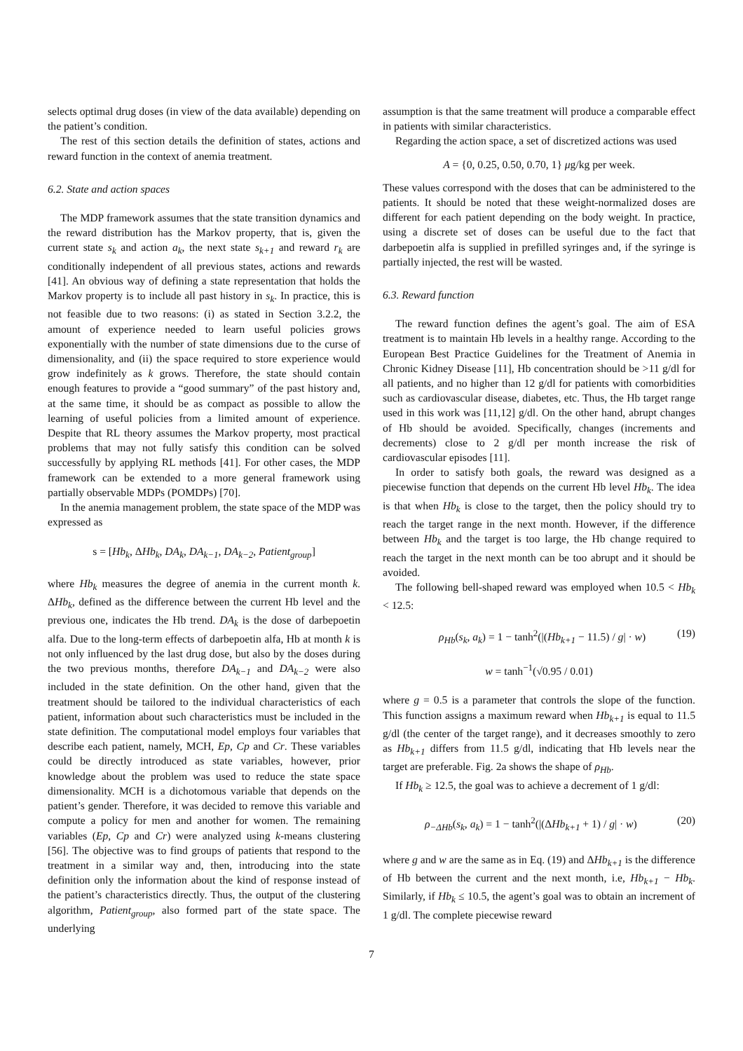selects optimal drug doses (in view of the data available) depending on the patient’s condition.
The rest of this section details the definition of states, actions and reward function in the context of anemia treatment.
6.2. State and action spaces
The MDP framework assumes that the state transition dynamics and the reward distribution has the Markov property, that is, given the current state s<sub>k</sub> and action a<sub>k</sub>, the next state s<sub>k+1</sub> and reward r<sub>k</sub> are conditionally independent of all previous states, actions and rewards [41]. An obvious way of defining a state representation that holds the Markov property is to include all past history in s<sub>k</sub>. In practice, this is not feasible due to two reasons: (i) as stated in Section 3.2.2, the amount of experience needed to learn useful policies grows exponentially with the number of state dimensions due to the curse of dimensionality, and (ii) the space required to store experience would grow indefinitely as k grows. Therefore, the state should contain enough features to provide a “good summary” of the past history and, at the same time, it should be as compact as possible to allow the learning of useful policies from a limited amount of experience. Despite that RL theory assumes the Markov property, most practical problems that may not fully satisfy this condition can be solved successfully by applying RL methods [41]. For other cases, the MDP framework can be extended to a more general framework using partially observable MDPs (POMDPs) [70].
In the anemia management problem, the state space of the MDP was expressed as
s = [Hb<sub>k</sub>, ΔHb<sub>k</sub>, DA<sub>k</sub>, DA<sub>k−1</sub>, DA<sub>k−2</sub>, Patient<sub>group</sub>]
where Hb<sub>k</sub> measures the degree of anemia in the current month k. ΔHb<sub>k</sub>, defined as the difference between the current Hb level and the previous one, indicates the Hb trend. DA<sub>k</sub> is the dose of darbepoetin alfa. Due to the long-term effects of darbepoetin alfa, Hb at month k is not only influenced by the last drug dose, but also by the doses during the two previous months, therefore DA<sub>k−1</sub> and DA<sub>k−2</sub> were also included in the state definition. On the other hand, given that the treatment should be tailored to the individual characteristics of each patient, information about such characteristics must be included in the state definition. The computational model employs four variables that describe each patient, namely, MCH, Ep, Cp and Cr. These variables could be directly introduced as state variables, however, prior knowledge about the problem was used to reduce the state space dimensionality. MCH is a dichotomous variable that depends on the patient’s gender. Therefore, it was decided to remove this variable and compute a policy for men and another for women. The remaining variables (Ep, Cp and Cr) were analyzed using k-means clustering [56]. The objective was to find groups of patients that respond to the treatment in a similar way and, then, introducing into the state definition only the information about the kind of response instead of the patient’s characteristics directly. Thus, the output of the clustering algorithm, Patient<sub>group</sub>, also formed part of the state space. The underlying
assumption is that the same treatment will produce a comparable effect in patients with similar characteristics.
Regarding the action space, a set of discretized actions was used
A = {0, 0.25, 0.50, 0.70, 1} μg/kg per week.
These values correspond with the doses that can be administered to the patients. It should be noted that these weight-normalized doses are different for each patient depending on the body weight. In practice, using a discrete set of doses can be useful due to the fact that darbepoetin alfa is supplied in prefilled syringes and, if the syringe is partially injected, the rest will be wasted.
6.3. Reward function
The reward function defines the agent’s goal. The aim of ESA treatment is to maintain Hb levels in a healthy range. According to the European Best Practice Guidelines for the Treatment of Anemia in Chronic Kidney Disease [11], Hb concentration should be >11 g/dl for all patients, and no higher than 12 g/dl for patients with comorbidities such as cardiovascular disease, diabetes, etc. Thus, the Hb target range used in this work was [11,12] g/dl. On the other hand, abrupt changes of Hb should be avoided. Specifically, changes (increments and decrements) close to 2 g/dl per month increase the risk of cardiovascular episodes [11].
In order to satisfy both goals, the reward was designed as a piecewise function that depends on the current Hb level Hb<sub>k</sub>. The idea is that when Hb<sub>k</sub> is close to the target, then the policy should try to reach the target range in the next month. However, if the difference between Hb<sub>k</sub> and the target is too large, the Hb change required to reach the target in the next month can be too abrupt and it should be avoided.
The following bell-shaped reward was employed when 10.5 < Hb<sub>k</sub> < 12.5:
ρ<sub>Hb</sub>(s<sub>k</sub>, a<sub>k</sub>) = 1 − tanh<sup>2</sup>(|(Hb<sub>k+1</sub> − 11.5) / g| · w) (19)
w = tanh<sup>−1</sup>(√0.95 / 0.01)
where g = 0.5 is a parameter that controls the slope of the function. This function assigns a maximum reward when Hb<sub>k+1</sub> is equal to 11.5 g/dl (the center of the target range), and it decreases smoothly to zero as Hb<sub>k+1</sub> differs from 11.5 g/dl, indicating that Hb levels near the target are preferable. Fig. 2a shows the shape of ρ<sub>Hb</sub>.
If Hb<sub>k</sub> ≥ 12.5, the goal was to achieve a decrement of 1 g/dl:
ρ<sub>−ΔHb</sub>(s<sub>k</sub>, a<sub>k</sub>) = 1 − tanh<sup>2</sup>(|(ΔHb<sub>k+1</sub> + 1) / g| · w) (20)
where g and w are the same as in Eq. (19) and ΔHb<sub>k+1</sub> is the difference of Hb between the current and the next month, i.e, Hb<sub>k+1</sub> − Hb<sub>k</sub>. Similarly, if Hb<sub>k</sub> ≤ 10.5, the agent’s goal was to obtain an increment of 1 g/dl. The complete piecewise reward
7